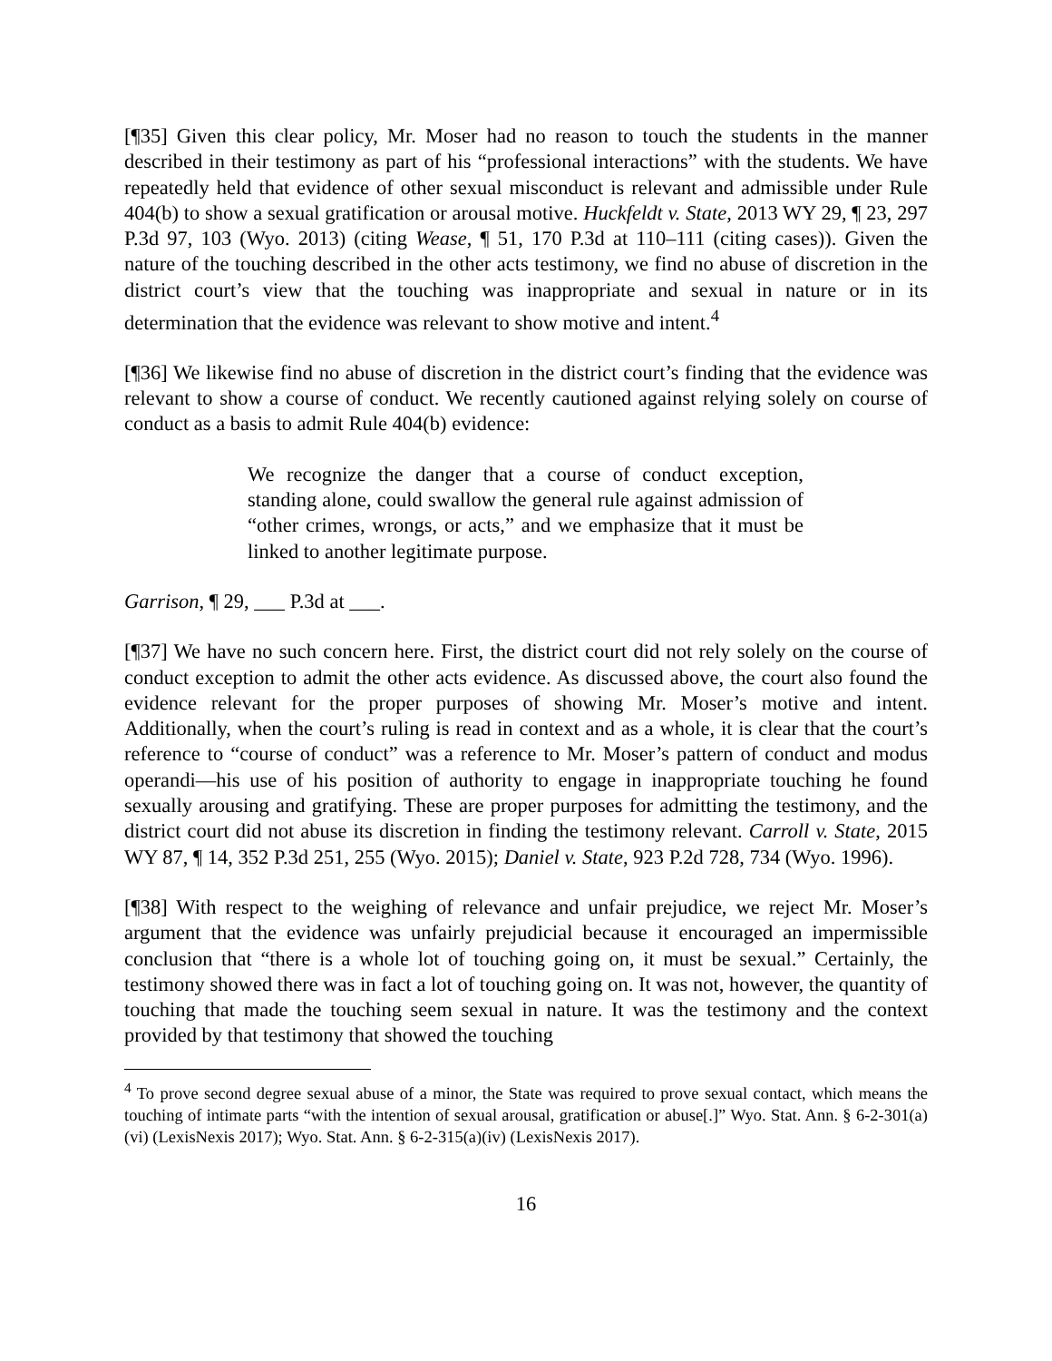[¶35] Given this clear policy, Mr. Moser had no reason to touch the students in the manner described in their testimony as part of his “professional interactions” with the students. We have repeatedly held that evidence of other sexual misconduct is relevant and admissible under Rule 404(b) to show a sexual gratification or arousal motive. Huckfeldt v. State, 2013 WY 29, ¶ 23, 297 P.3d 97, 103 (Wyo. 2013) (citing Wease, ¶ 51, 170 P.3d at 110–111 (citing cases)). Given the nature of the touching described in the other acts testimony, we find no abuse of discretion in the district court’s view that the touching was inappropriate and sexual in nature or in its determination that the evidence was relevant to show motive and intent.<sup>4</sup>
[¶36] We likewise find no abuse of discretion in the district court’s finding that the evidence was relevant to show a course of conduct. We recently cautioned against relying solely on course of conduct as a basis to admit Rule 404(b) evidence:
We recognize the danger that a course of conduct exception, standing alone, could swallow the general rule against admission of “other crimes, wrongs, or acts,” and we emphasize that it must be linked to another legitimate purpose.
Garrison, ¶ 29, ___ P.3d at ___.
[¶37] We have no such concern here. First, the district court did not rely solely on the course of conduct exception to admit the other acts evidence. As discussed above, the court also found the evidence relevant for the proper purposes of showing Mr. Moser’s motive and intent. Additionally, when the court’s ruling is read in context and as a whole, it is clear that the court’s reference to “course of conduct” was a reference to Mr. Moser’s pattern of conduct and modus operandi—his use of his position of authority to engage in inappropriate touching he found sexually arousing and gratifying. These are proper purposes for admitting the testimony, and the district court did not abuse its discretion in finding the testimony relevant. Carroll v. State, 2015 WY 87, ¶ 14, 352 P.3d 251, 255 (Wyo. 2015); Daniel v. State, 923 P.2d 728, 734 (Wyo. 1996).
[¶38] With respect to the weighing of relevance and unfair prejudice, we reject Mr. Moser’s argument that the evidence was unfairly prejudicial because it encouraged an impermissible conclusion that “there is a whole lot of touching going on, it must be sexual.” Certainly, the testimony showed there was in fact a lot of touching going on. It was not, however, the quantity of touching that made the touching seem sexual in nature. It was the testimony and the context provided by that testimony that showed the touching
<sup>4</sup> To prove second degree sexual abuse of a minor, the State was required to prove sexual contact, which means the touching of intimate parts “with the intention of sexual arousal, gratification or abuse[.]” Wyo. Stat. Ann. § 6-2-301(a)(vi) (LexisNexis 2017); Wyo. Stat. Ann. § 6-2-315(a)(iv) (LexisNexis 2017).
16